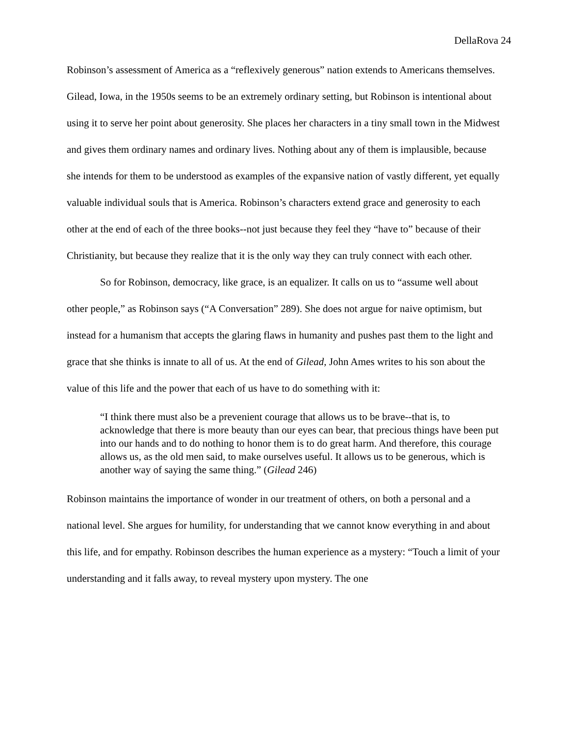DellaRova 24
Robinson’s assessment of America as a “reflexively generous” nation extends to Americans themselves. Gilead, Iowa, in the 1950s seems to be an extremely ordinary setting, but Robinson is intentional about using it to serve her point about generosity. She places her characters in a tiny small town in the Midwest and gives them ordinary names and ordinary lives. Nothing about any of them is implausible, because she intends for them to be understood as examples of the expansive nation of vastly different, yet equally valuable individual souls that is America. Robinson’s characters extend grace and generosity to each other at the end of each of the three books--not just because they feel they “have to” because of their Christianity, but because they realize that it is the only way they can truly connect with each other.
So for Robinson, democracy, like grace, is an equalizer. It calls on us to “assume well about other people,” as Robinson says (“A Conversation” 289). She does not argue for naive optimism, but instead for a humanism that accepts the glaring flaws in humanity and pushes past them to the light and grace that she thinks is innate to all of us. At the end of Gilead, John Ames writes to his son about the value of this life and the power that each of us have to do something with it:
“I think there must also be a prevenient courage that allows us to be brave--that is, to acknowledge that there is more beauty than our eyes can bear, that precious things have been put into our hands and to do nothing to honor them is to do great harm. And therefore, this courage allows us, as the old men said, to make ourselves useful. It allows us to be generous, which is another way of saying the same thing.” (Gilead 246)
Robinson maintains the importance of wonder in our treatment of others, on both a personal and a national level. She argues for humility, for understanding that we cannot know everything in and about this life, and for empathy. Robinson describes the human experience as a mystery: “Touch a limit of your understanding and it falls away, to reveal mystery upon mystery. The one